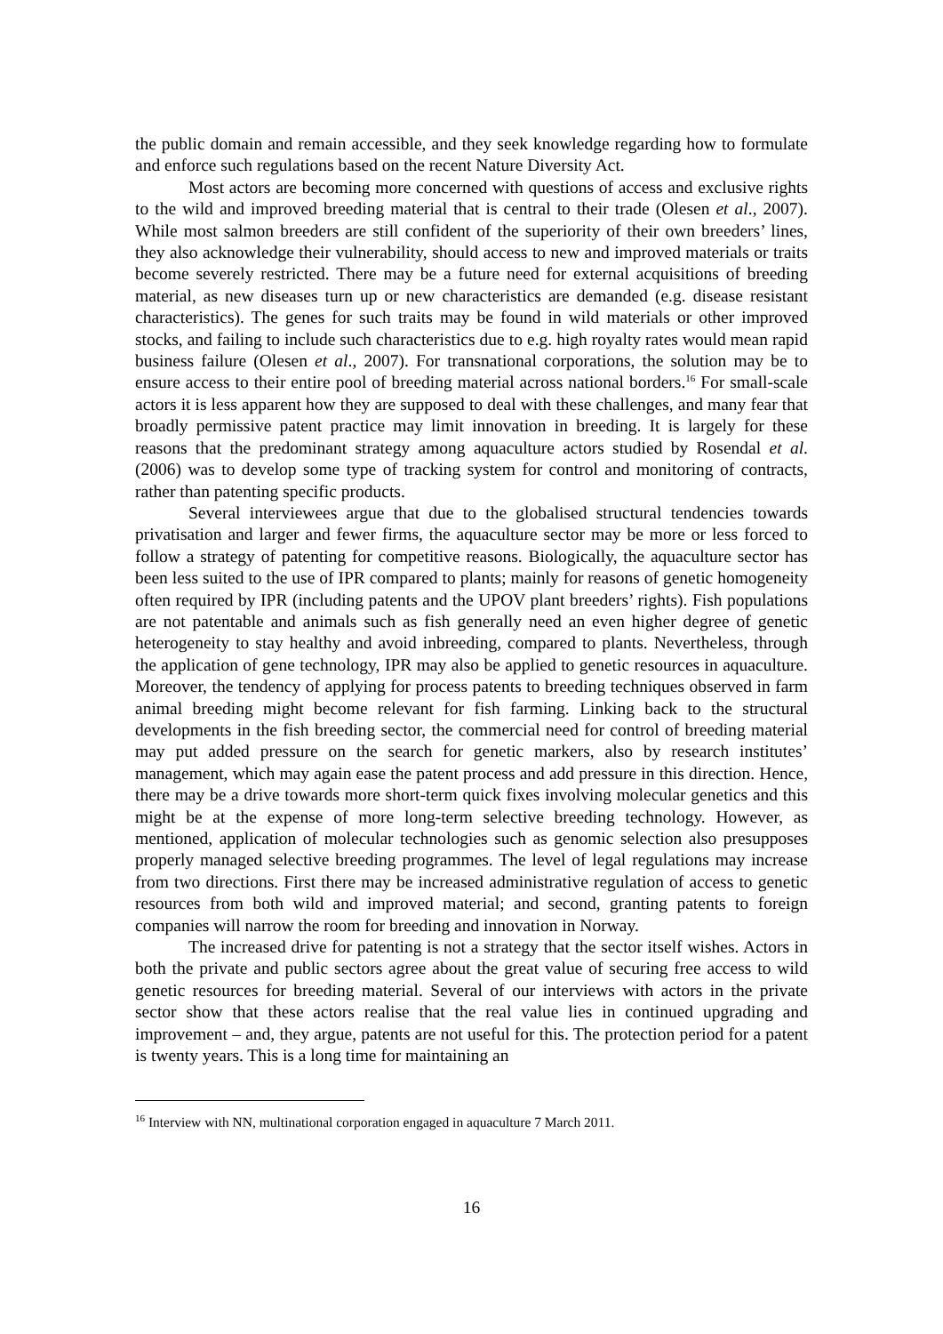the public domain and remain accessible, and they seek knowledge regarding how to formulate and enforce such regulations based on the recent Nature Diversity Act.
Most actors are becoming more concerned with questions of access and exclusive rights to the wild and improved breeding material that is central to their trade (Olesen et al., 2007). While most salmon breeders are still confident of the superiority of their own breeders’ lines, they also acknowledge their vulnerability, should access to new and improved materials or traits become severely restricted. There may be a future need for external acquisitions of breeding material, as new diseases turn up or new characteristics are demanded (e.g. disease resistant characteristics). The genes for such traits may be found in wild materials or other improved stocks, and failing to include such characteristics due to e.g. high royalty rates would mean rapid business failure (Olesen et al., 2007). For transnational corporations, the solution may be to ensure access to their entire pool of breeding material across national borders.<sup>16</sup> For small-scale actors it is less apparent how they are supposed to deal with these challenges, and many fear that broadly permissive patent practice may limit innovation in breeding. It is largely for these reasons that the predominant strategy among aquaculture actors studied by Rosendal et al. (2006) was to develop some type of tracking system for control and monitoring of contracts, rather than patenting specific products.
Several interviewees argue that due to the globalised structural tendencies towards privatisation and larger and fewer firms, the aquaculture sector may be more or less forced to follow a strategy of patenting for competitive reasons. Biologically, the aquaculture sector has been less suited to the use of IPR compared to plants; mainly for reasons of genetic homogeneity often required by IPR (including patents and the UPOV plant breeders’ rights). Fish populations are not patentable and animals such as fish generally need an even higher degree of genetic heterogeneity to stay healthy and avoid inbreeding, compared to plants. Nevertheless, through the application of gene technology, IPR may also be applied to genetic resources in aquaculture. Moreover, the tendency of applying for process patents to breeding techniques observed in farm animal breeding might become relevant for fish farming. Linking back to the structural developments in the fish breeding sector, the commercial need for control of breeding material may put added pressure on the search for genetic markers, also by research institutes’ management, which may again ease the patent process and add pressure in this direction. Hence, there may be a drive towards more short-term quick fixes involving molecular genetics and this might be at the expense of more long-term selective breeding technology. However, as mentioned, application of molecular technologies such as genomic selection also presupposes properly managed selective breeding programmes. The level of legal regulations may increase from two directions. First there may be increased administrative regulation of access to genetic resources from both wild and improved material; and second, granting patents to foreign companies will narrow the room for breeding and innovation in Norway.
The increased drive for patenting is not a strategy that the sector itself wishes. Actors in both the private and public sectors agree about the great value of securing free access to wild genetic resources for breeding material. Several of our interviews with actors in the private sector show that these actors realise that the real value lies in continued upgrading and improvement – and, they argue, patents are not useful for this. The protection period for a patent is twenty years. This is a long time for maintaining an
<sup>16</sup> Interview with NN, multinational corporation engaged in aquaculture 7 March 2011.
16